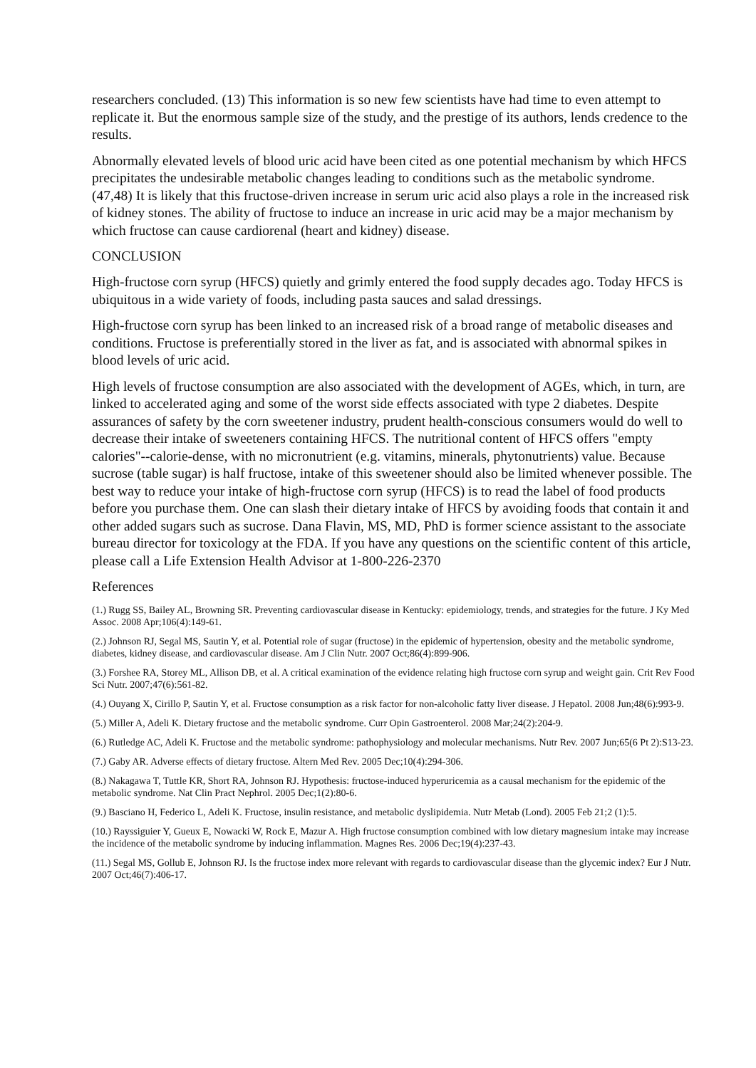researchers concluded. (13) This information is so new few scientists have had time to even attempt to replicate it. But the enormous sample size of the study, and the prestige of its authors, lends credence to the results.
Abnormally elevated levels of blood uric acid have been cited as one potential mechanism by which HFCS precipitates the undesirable metabolic changes leading to conditions such as the metabolic syndrome. (47,48) It is likely that this fructose-driven increase in serum uric acid also plays a role in the increased risk of kidney stones. The ability of fructose to induce an increase in uric acid may be a major mechanism by which fructose can cause cardiorenal (heart and kidney) disease.
CONCLUSION
High-fructose corn syrup (HFCS) quietly and grimly entered the food supply decades ago. Today HFCS is ubiquitous in a wide variety of foods, including pasta sauces and salad dressings.
High-fructose corn syrup has been linked to an increased risk of a broad range of metabolic diseases and conditions. Fructose is preferentially stored in the liver as fat, and is associated with abnormal spikes in blood levels of uric acid.
High levels of fructose consumption are also associated with the development of AGEs, which, in turn, are linked to accelerated aging and some of the worst side effects associated with type 2 diabetes. Despite assurances of safety by the corn sweetener industry, prudent health-conscious consumers would do well to decrease their intake of sweeteners containing HFCS. The nutritional content of HFCS offers "empty calories"--calorie-dense, with no micronutrient (e.g. vitamins, minerals, phytonutrients) value. Because sucrose (table sugar) is half fructose, intake of this sweetener should also be limited whenever possible. The best way to reduce your intake of high-fructose corn syrup (HFCS) is to read the label of food products before you purchase them. One can slash their dietary intake of HFCS by avoiding foods that contain it and other added sugars such as sucrose. Dana Flavin, MS, MD, PhD is former science assistant to the associate bureau director for toxicology at the FDA. If you have any questions on the scientific content of this article, please call a Life Extension Health Advisor at 1-800-226-2370
References
(1.) Rugg SS, Bailey AL, Browning SR. Preventing cardiovascular disease in Kentucky: epidemiology, trends, and strategies for the future. J Ky Med Assoc. 2008 Apr;106(4):149-61.
(2.) Johnson RJ, Segal MS, Sautin Y, et al. Potential role of sugar (fructose) in the epidemic of hypertension, obesity and the metabolic syndrome, diabetes, kidney disease, and cardiovascular disease. Am J Clin Nutr. 2007 Oct;86(4):899-906.
(3.) Forshee RA, Storey ML, Allison DB, et al. A critical examination of the evidence relating high fructose corn syrup and weight gain. Crit Rev Food Sci Nutr. 2007;47(6):561-82.
(4.) Ouyang X, Cirillo P, Sautin Y, et al. Fructose consumption as a risk factor for non-alcoholic fatty liver disease. J Hepatol. 2008 Jun;48(6):993-9.
(5.) Miller A, Adeli K. Dietary fructose and the metabolic syndrome. Curr Opin Gastroenterol. 2008 Mar;24(2):204-9.
(6.) Rutledge AC, Adeli K. Fructose and the metabolic syndrome: pathophysiology and molecular mechanisms. Nutr Rev. 2007 Jun;65(6 Pt 2):S13-23.
(7.) Gaby AR. Adverse effects of dietary fructose. Altern Med Rev. 2005 Dec;10(4):294-306.
(8.) Nakagawa T, Tuttle KR, Short RA, Johnson RJ. Hypothesis: fructose-induced hyperuricemia as a causal mechanism for the epidemic of the metabolic syndrome. Nat Clin Pract Nephrol. 2005 Dec;1(2):80-6.
(9.) Basciano H, Federico L, Adeli K. Fructose, insulin resistance, and metabolic dyslipidemia. Nutr Metab (Lond). 2005 Feb 21;2 (1):5.
(10.) Rayssiguier Y, Gueux E, Nowacki W, Rock E, Mazur A. High fructose consumption combined with low dietary magnesium intake may increase the incidence of the metabolic syndrome by inducing inflammation. Magnes Res. 2006 Dec;19(4):237-43.
(11.) Segal MS, Gollub E, Johnson RJ. Is the fructose index more relevant with regards to cardiovascular disease than the glycemic index? Eur J Nutr. 2007 Oct;46(7):406-17.